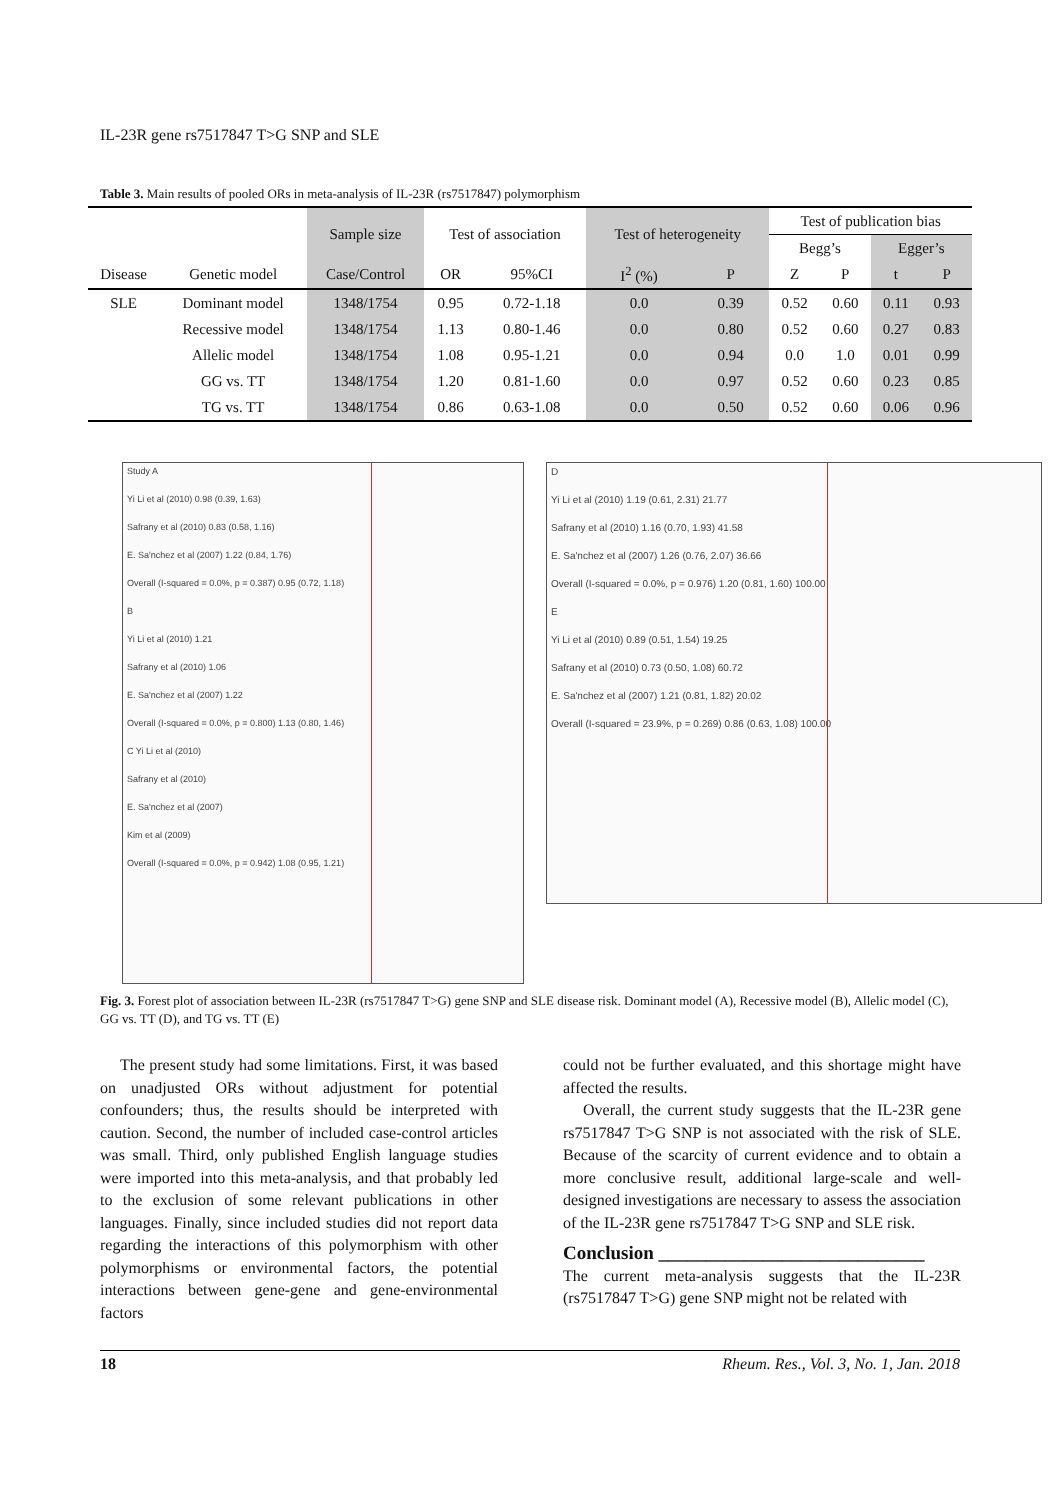IL-23R gene rs7517847 T>G SNP and SLE
Table 3. Main results of pooled ORs in meta-analysis of IL-23R (rs7517847) polymorphism
| | | Sample size | Test of association | | Test of heterogeneity | | Test of publication bias | | | |
| | | | | | | | Begg’s | | Egger’s | |
| Disease | Genetic model | Case/Control | OR | 95%CI | I<sup>2</sup> (%) | P | Z | P | t | P |
| SLE | Dominant model | 1348/1754 | 0.95 | 0.72-1.18 | 0.0 | 0.39 | 0.52 | 0.60 | 0.11 | 0.93 |
| | Recessive model | 1348/1754 | 1.13 | 0.80-1.46 | 0.0 | 0.80 | 0.52 | 0.60 | 0.27 | 0.83 |
| | Allelic model | 1348/1754 | 1.08 | 0.95-1.21 | 0.0 | 0.94 | 0.0 | 1.0 | 0.01 | 0.99 |
| | GG vs. TT | 1348/1754 | 1.20 | 0.81-1.60 | 0.0 | 0.97 | 0.52 | 0.60 | 0.23 | 0.85 |
| | TG vs. TT | 1348/1754 | 0.86 | 0.63-1.08 | 0.0 | 0.50 | 0.52 | 0.60 | 0.06 | 0.96 |
Study A
Yi Li et al (2010) 0.98 (0.39, 1.63)
Safrany et al (2010) 0.83 (0.58, 1.16)
E. Sa'nchez et al (2007) 1.22 (0.84, 1.76)
Overall (I-squared = 0.0%, p = 0.387) 0.95 (0.72, 1.18)
B
Yi Li et al (2010) 1.21
Safrany et al (2010) 1.06
E. Sa'nchez et al (2007) 1.22
Overall (I-squared = 0.0%, p = 0.800) 1.13 (0.80, 1.46)
C Yi Li et al (2010)
Safrany et al (2010)
E. Sa'nchez et al (2007)
Kim et al (2009)
Overall (I-squared = 0.0%, p = 0.942) 1.08 (0.95, 1.21)
D
Yi Li et al (2010) 1.19 (0.61, 2.31) 21.77
Safrany et al (2010) 1.16 (0.70, 1.93) 41.58
E. Sa'nchez et al (2007) 1.26 (0.76, 2.07) 36.66
Overall (I-squared = 0.0%, p = 0.976) 1.20 (0.81, 1.60) 100.00
E
Yi Li et al (2010) 0.89 (0.51, 1.54) 19.25
Safrany et al (2010) 0.73 (0.50, 1.08) 60.72
E. Sa'nchez et al (2007) 1.21 (0.81, 1.82) 20.02
Overall (I-squared = 23.9%, p = 0.269) 0.86 (0.63, 1.08) 100.00
Fig. 3. Forest plot of association between IL-23R (rs7517847 T>G) gene SNP and SLE disease risk. Dominant model (A), Recessive model (B), Allelic model (C), GG vs. TT (D), and TG vs. TT (E)
The present study had some limitations. First, it was based on unadjusted ORs without adjustment for potential confounders; thus, the results should be interpreted with caution. Second, the number of included case-control articles was small. Third, only published English language studies were imported into this meta-analysis, and that probably led to the exclusion of some relevant publications in other languages. Finally, since included studies did not report data regarding the interactions of this polymorphism with other polymorphisms or environmental factors, the potential interactions between gene-gene and gene-environmental factors
could not be further evaluated, and this shortage might have affected the results.
Overall, the current study suggests that the IL-23R gene rs7517847 T>G SNP is not associated with the risk of SLE. Because of the scarcity of current evidence and to obtain a more conclusive result, additional large-scale and well-designed investigations are necessary to assess the association of the IL-23R gene rs7517847 T>G SNP and SLE risk.
Conclusion ____________________________
The current meta-analysis suggests that the IL-23R (rs7517847 T>G) gene SNP might not be related with
18 Rheum. Res., Vol. 3, No. 1, Jan. 2018